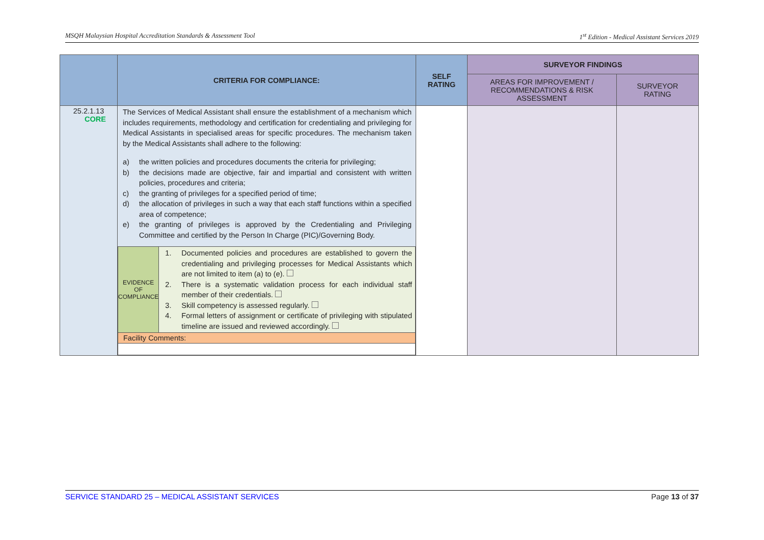MSQH Malaysian Hospital Accreditation Standards & Assessment Tool 1<sup>st</sup> Edition - Medical Assistant Services 2019
| | CRITERIA FOR COMPLIANCE: | SELF RATING | SURVEYOR FINDINGS | |
| --- | --- | --- | --- | --- |
| | | | AREAS FOR IMPROVEMENT / RECOMMENDATIONS & RISK ASSESSMENT | SURVEYOR RATING |
| 25.2.1.13 CORE | The Services of Medical Assistant shall ensure the establishment of a mechanism which includes requirements, methodology and certification for credentialing and privileging for Medical Assistants in specialised areas for specific procedures. The mechanism taken by the Medical Assistants shall adhere to the following: a) the written policies and procedures documents the criteria for privileging; b) the decisions made are objective, fair and impartial and consistent with written policies, procedures and criteria; c) the granting of privileges for a specified period of time; d) the allocation of privileges in such a way that each staff functions within a specified area of competence; e) the granting of privileges is approved by the Credentialing and Privileging Committee and certified by the Person In Charge (PIC)/Governing Body. / EVIDENCE OF COMPLIANCE / 1. Documented policies and procedures are established to govern the credentialing and privileging processes for Medical Assistants which are not limited to item (a) to (e). 2. There is a systematic validation process for each individual staff member of their credentials. 3. Skill competency is assessed regularly. 4. Formal letters of assignment or certificate of privileging with stipulated timeline are issued and reviewed accordingly. / / Facility Comments: / / | | | |
SERVICE STANDARD 25 – MEDICAL ASSISTANT SERVICES Page 13 of 37